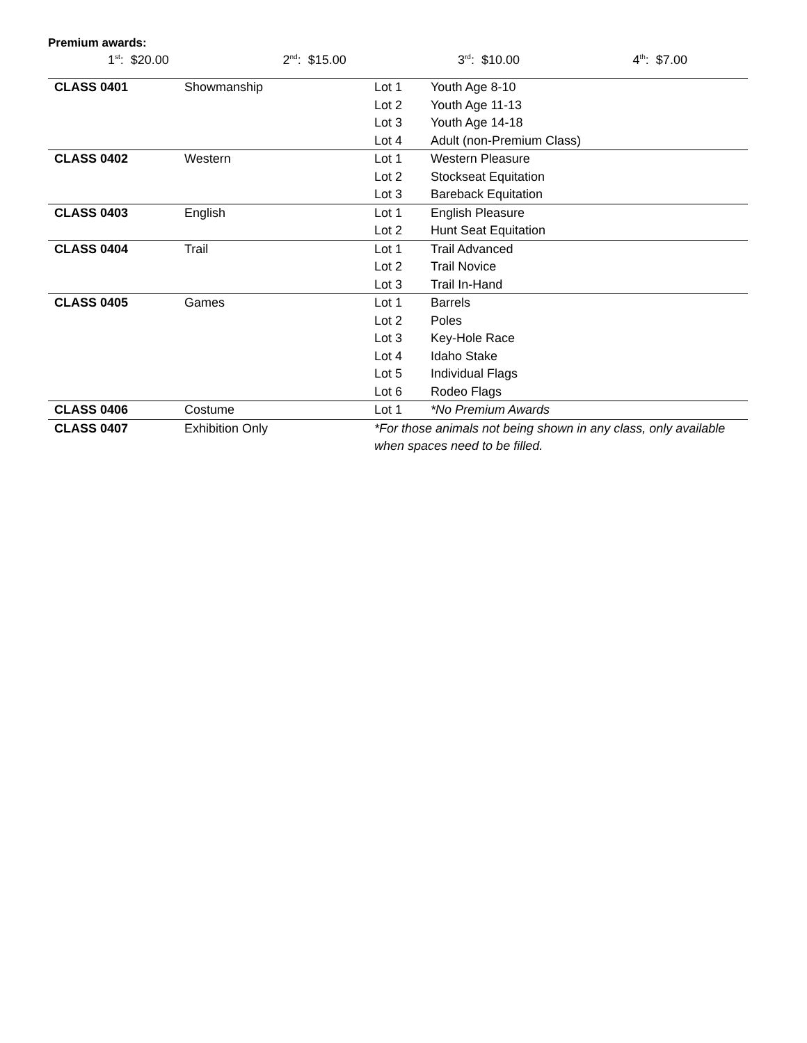Premium awards:
1<sup>st</sup>: $20.00 2<sup>nd</sup>: $15.00 3<sup>rd</sup>: $10.00 4<sup>th</sup>: $7.00
| CLASS 0401 | Showmanship | Lot 1 | Youth Age 8-10 |
| | | Lot 2 | Youth Age 11-13 |
| | | Lot 3 | Youth Age 14-18 |
| | | Lot 4 | Adult (non-Premium Class) |
| CLASS 0402 | Western | Lot 1 | Western Pleasure |
| | | Lot 2 | Stockseat Equitation |
| | | Lot 3 | Bareback Equitation |
| CLASS 0403 | English | Lot 1 | English Pleasure |
| | | Lot 2 | Hunt Seat Equitation |
| CLASS 0404 | Trail | Lot 1 | Trail Advanced |
| | | Lot 2 | Trail Novice |
| | | Lot 3 | Trail In-Hand |
| CLASS 0405 | Games | Lot 1 | Barrels |
| | | Lot 2 | Poles |
| | | Lot 3 | Key-Hole Race |
| | | Lot 4 | Idaho Stake |
| | | Lot 5 | Individual Flags |
| | | Lot 6 | Rodeo Flags |
| CLASS 0406 | Costume | Lot 1 | *No Premium Awards |
| CLASS 0407 | Exhibition Only | *For those animals not being shown in any class, only available when spaces need to be filled. | |